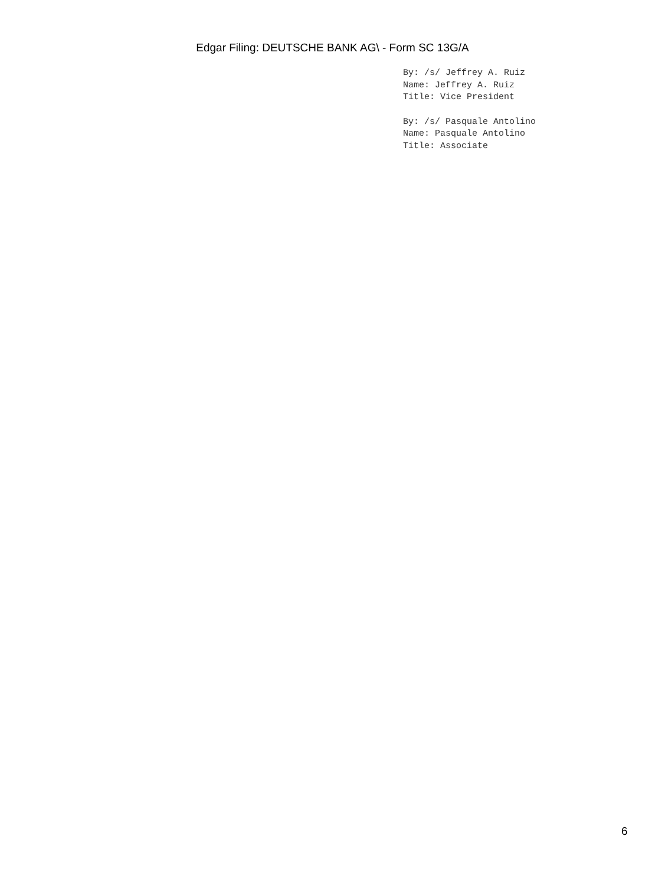Edgar Filing: DEUTSCHE BANK AG\ - Form SC 13G/A
By: /s/ Jeffrey A. Ruiz
Name: Jeffrey A. Ruiz
Title: Vice President
By: /s/ Pasquale Antolino
Name: Pasquale Antolino
Title: Associate
6